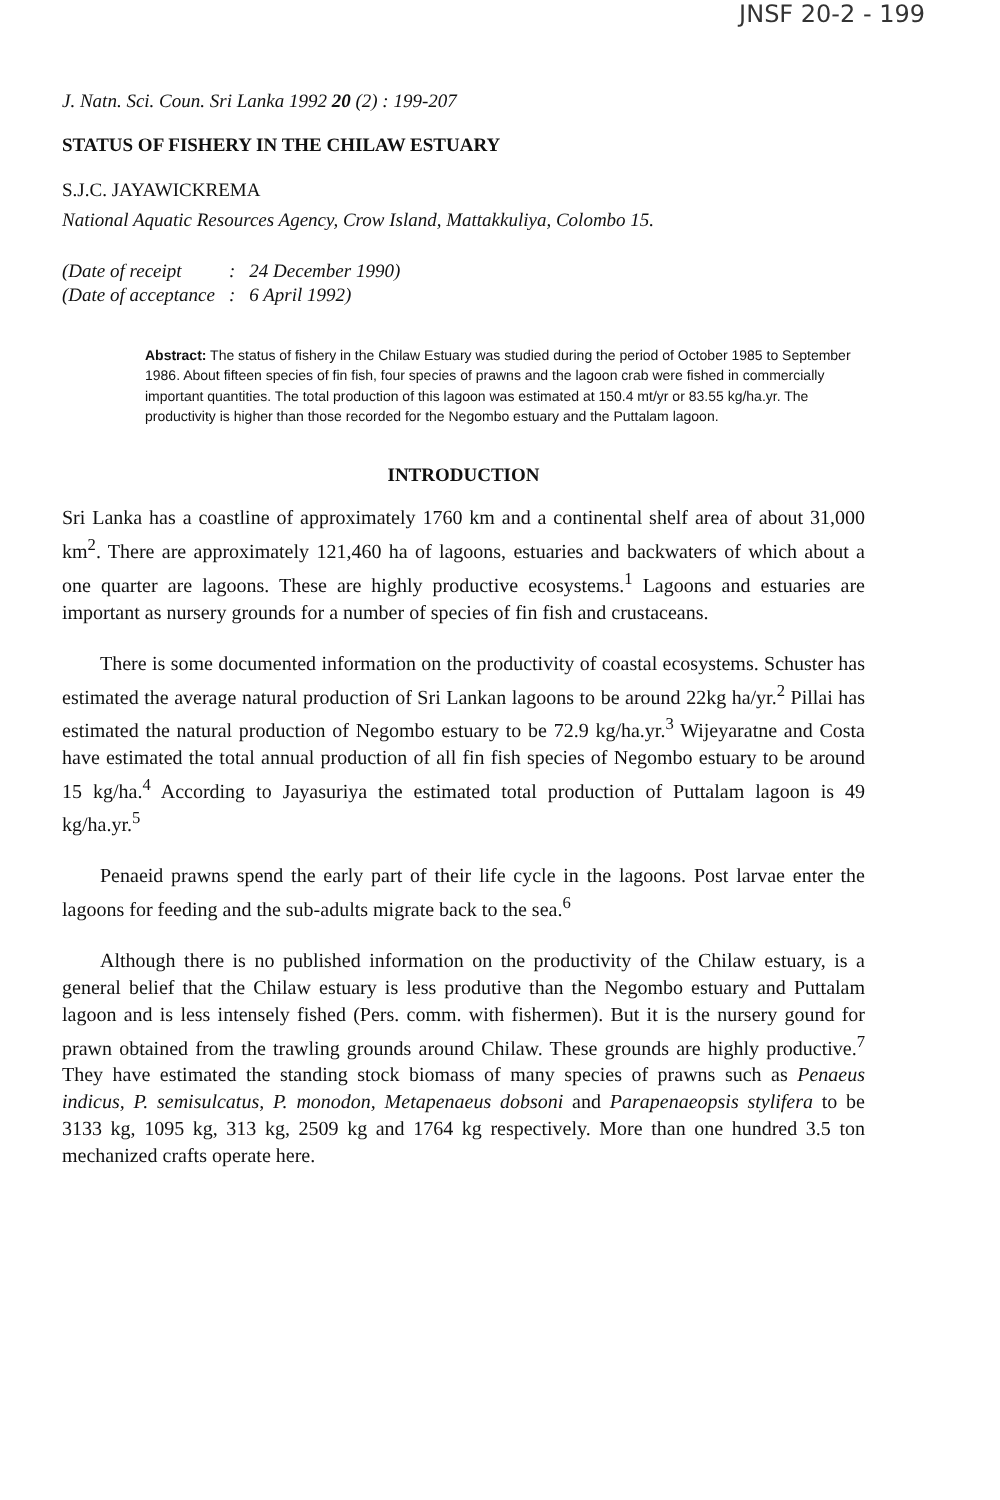JNSF 20-2 - 199
J. Natn. Sci. Coun. Sri Lanka 1992 20 (2) : 199-207
STATUS OF FISHERY IN THE CHILAW ESTUARY
S.J.C. JAYAWICKREMA
National Aquatic Resources Agency, Crow Island, Mattakkuliya, Colombo 15.
| (Date of receipt | : | 24 December 1990) |
| (Date of acceptance | : | 6 April 1992) |
Abstract: The status of fishery in the Chilaw Estuary was studied during the period of October 1985 to September 1986. About fifteen species of fin fish, four species of prawns and the lagoon crab were fished in commercially important quantities. The total production of this lagoon was estimated at 150.4 mt/yr or 83.55 kg/ha.yr. The productivity is higher than those recorded for the Negombo estuary and the Puttalam lagoon.
INTRODUCTION
Sri Lanka has a coastline of approximately 1760 km and a continental shelf area of about 31,000 km<sup>2</sup>. There are approximately 121,460 ha of lagoons, estuaries and backwaters of which about a one quarter are lagoons. These are highly productive ecosystems.<sup>1</sup> Lagoons and estuaries are important as nursery grounds for a number of species of fin fish and crustaceans.
There is some documented information on the productivity of coastal ecosystems. Schuster has estimated the average natural production of Sri Lankan lagoons to be around 22kg ha/yr.<sup>2</sup> Pillai has estimated the natural production of Negombo estuary to be 72.9 kg/ha.yr.<sup>3</sup> Wijeyaratne and Costa have estimated the total annual production of all fin fish species of Negombo estuary to be around 15 kg/ha.<sup>4</sup> According to Jayasuriya the estimated total production of Puttalam lagoon is 49 kg/ha.yr.<sup>5</sup>
Penaeid prawns spend the early part of their life cycle in the lagoons. Post larvae enter the lagoons for feeding and the sub-adults migrate back to the sea.<sup>6</sup>
Although there is no published information on the productivity of the Chilaw estuary, is a general belief that the Chilaw estuary is less produtive than the Negombo estuary and Puttalam lagoon and is less intensely fished (Pers. comm. with fishermen). But it is the nursery gound for prawn obtained from the trawling grounds around Chilaw. These grounds are highly productive.<sup>7</sup> They have estimated the standing stock biomass of many species of prawns such as Penaeus indicus, P. semisulcatus, P. monodon, Metapenaeus dobsoni and Parapenaeopsis stylifera to be 3133 kg, 1095 kg, 313 kg, 2509 kg and 1764 kg respectively. More than one hundred 3.5 ton mechanized crafts operate here.